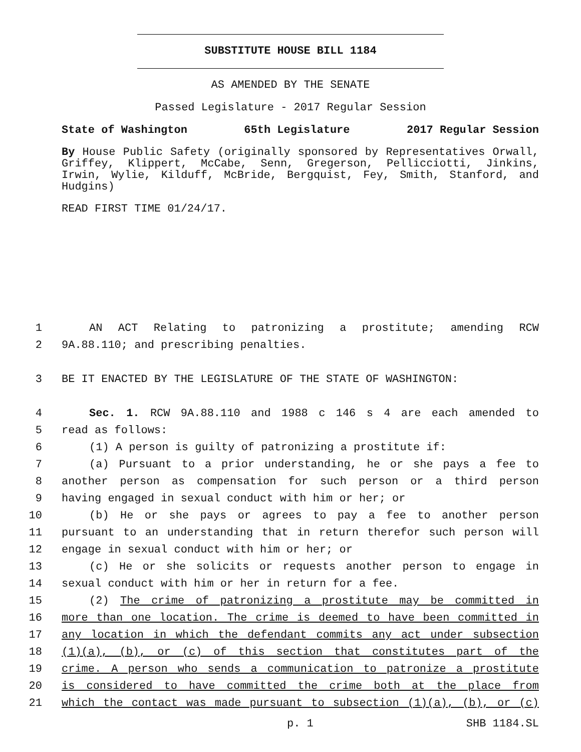SUBSTITUTE HOUSE BILL 1184
AS AMENDED BY THE SENATE
Passed Legislature - 2017 Regular Session
State of Washington 65th Legislature 2017 Regular Session
By House Public Safety (originally sponsored by Representatives Orwall, Griffey, Klippert, McCabe, Senn, Gregerson, Pellicciotti, Jinkins, Irwin, Wylie, Kilduff, McBride, Bergquist, Fey, Smith, Stanford, and Hudgins)
READ FIRST TIME 01/24/17.
1 AN ACT Relating to patronizing a prostitute; amending RCW
2 9A.88.110; and prescribing penalties.
3 BE IT ENACTED BY THE LEGISLATURE OF THE STATE OF WASHINGTON:
4 Sec. 1. RCW 9A.88.110 and 1988 c 146 s 4 are each amended to
5 read as follows:
6 (1) A person is guilty of patronizing a prostitute if:
7 (a) Pursuant to a prior understanding, he or she pays a fee to
8 another person as compensation for such person or a third person
9 having engaged in sexual conduct with him or her; or
10 (b) He or she pays or agrees to pay a fee to another person
11 pursuant to an understanding that in return therefor such person will
12 engage in sexual conduct with him or her; or
13 (c) He or she solicits or requests another person to engage in
14 sexual conduct with him or her in return for a fee.
15 (2) The crime of patronizing a prostitute may be committed in
16 more than one location. The crime is deemed to have been committed in
17 any location in which the defendant commits any act under subsection
18 (1)(a), (b), or (c) of this section that constitutes part of the
19 crime. A person who sends a communication to patronize a prostitute
20 is considered to have committed the crime both at the place from
21 which the contact was made pursuant to subsection (1)(a), (b), or (c)
p. 1 SHB 1184.SL